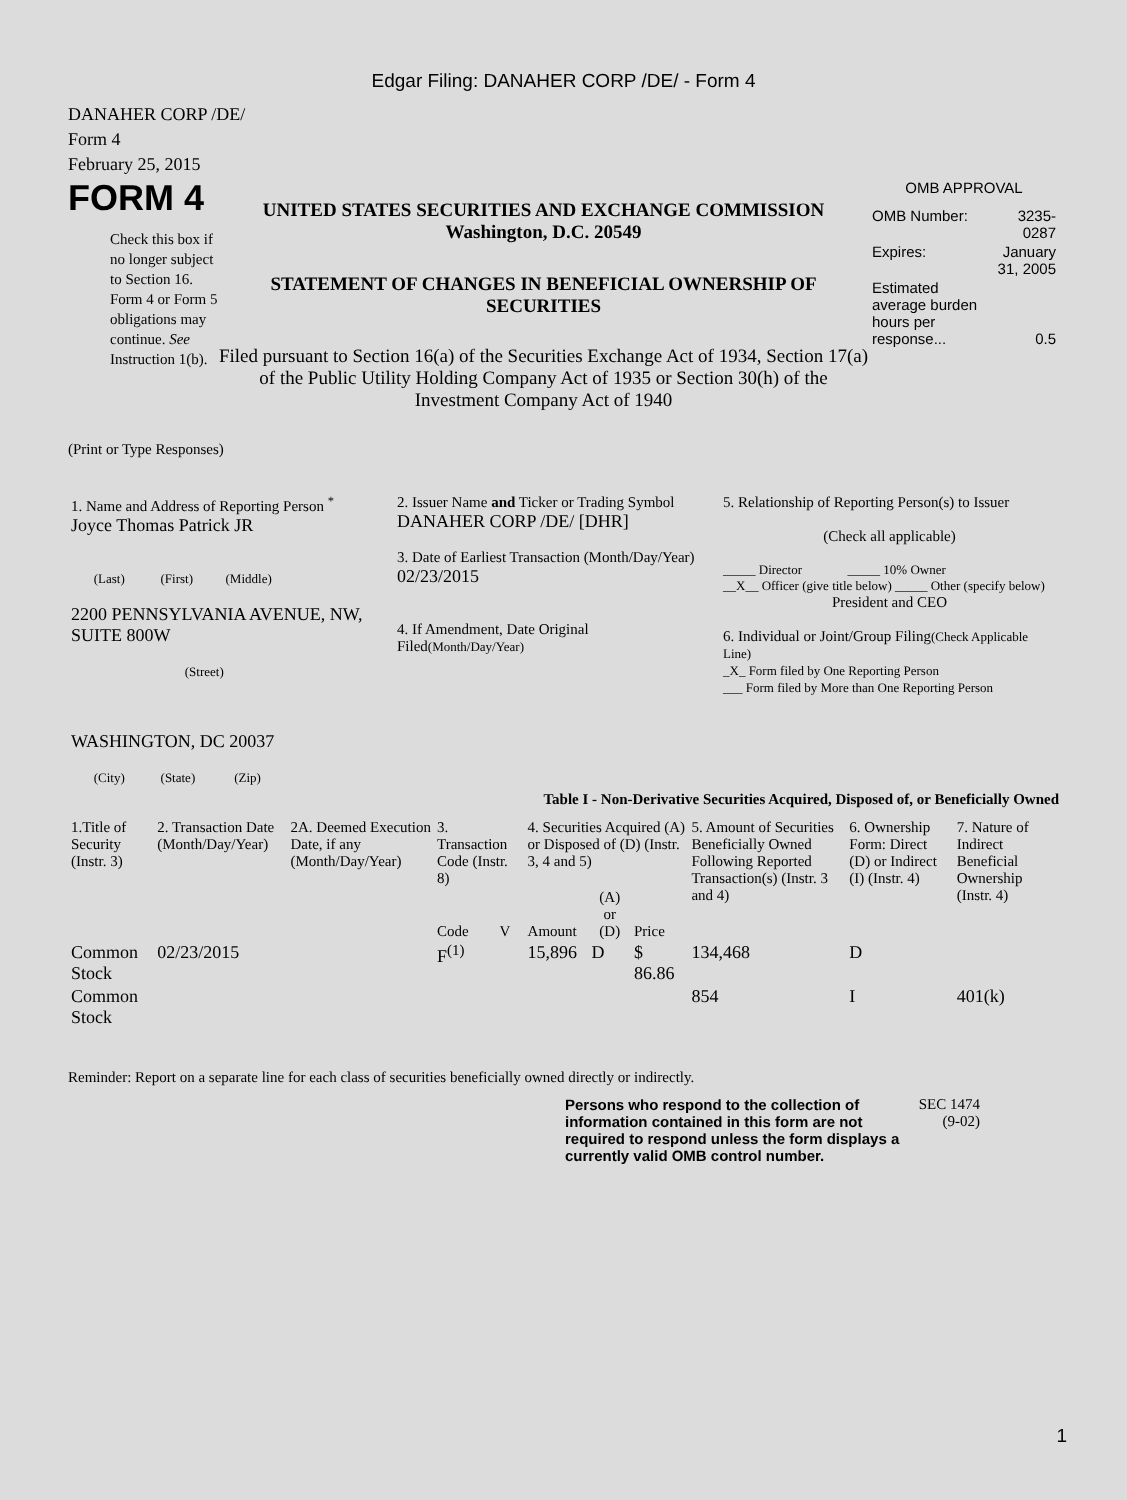Edgar Filing: DANAHER CORP /DE/ - Form 4
DANAHER CORP /DE/
Form 4
February 25, 2015
FORM 4
Check this box if no longer subject to Section 16. Form 4 or Form 5 obligations may continue. See Instruction 1(b).
UNITED STATES SECURITIES AND EXCHANGE COMMISSION
Washington, D.C. 20549
STATEMENT OF CHANGES IN BENEFICIAL OWNERSHIP OF SECURITIES
Filed pursuant to Section 16(a) of the Securities Exchange Act of 1934, Section 17(a) of the Public Utility Holding Company Act of 1935 or Section 30(h) of the Investment Company Act of 1940
OMB APPROVAL
| OMB Number: | 3235-0287 |
| Expires: | January 31, 2005 |
| Estimated average burden hours per response... | 0.5 |
(Print or Type Responses)
| 1. Name and Address of Reporting Person <sup>*</sup> Joyce Thomas Patrick JR (Last) (First) (Middle) 2200 PENNSYLVANIA AVENUE, NW, SUITE 800W (Street) WASHINGTON, DC 20037 (City) (State) (Zip) | 2. Issuer Name and Ticker or Trading Symbol DANAHER CORP /DE/ [DHR] 3. Date of Earliest Transaction (Month/Day/Year) 02/23/2015 4. If Amendment, Date Original Filed (Month/Day/Year) | 5. Relationship of Reporting Person(s) to Issuer (Check all applicable) _____ Director _____ 10% Owner __X__ Officer (give title below) _____ Other (specify below) President and CEO 6. Individual or Joint/Group Filing (Check Applicable Line) _X_ Form filed by One Reporting Person ___ Form filed by More than One Reporting Person |
Table I - Non-Derivative Securities Acquired, Disposed of, or Beneficially Owned
| 1.Title of Security (Instr. 3) | 2. Transaction Date (Month/Day/Year) | 2A. Deemed Execution Date, if any (Month/Day/Year) | 3. Transaction Code (Instr. 8) | | 4. Securities Acquired (A) or Disposed of (D) (Instr. 3, 4 and 5) | | | 5. Amount of Securities Beneficially Owned Following Reported Transaction(s) (Instr. 3 and 4) | 6. Ownership Form: Direct (D) or Indirect (I) (Instr. 4) | 7. Nature of Indirect Beneficial Ownership (Instr. 4) |
| --- | --- | --- | --- | --- | --- | --- | --- | --- | --- | --- |
| | | | Code | V | Amount | (A) or (D) | Price | | | |
| Common Stock | 02/23/2015 | | F<sup>(1)</sup> | | 15,896 | D | $ 86.86 | 134,468 | D | |
| Common Stock | | | | | | | | 854 | I | 401(k) |
Reminder: Report on a separate line for each class of securities beneficially owned directly or indirectly.
Persons who respond to the collection of information contained in this form are not required to respond unless the form displays a currently valid OMB control number.
SEC 1474 (9-02)
1